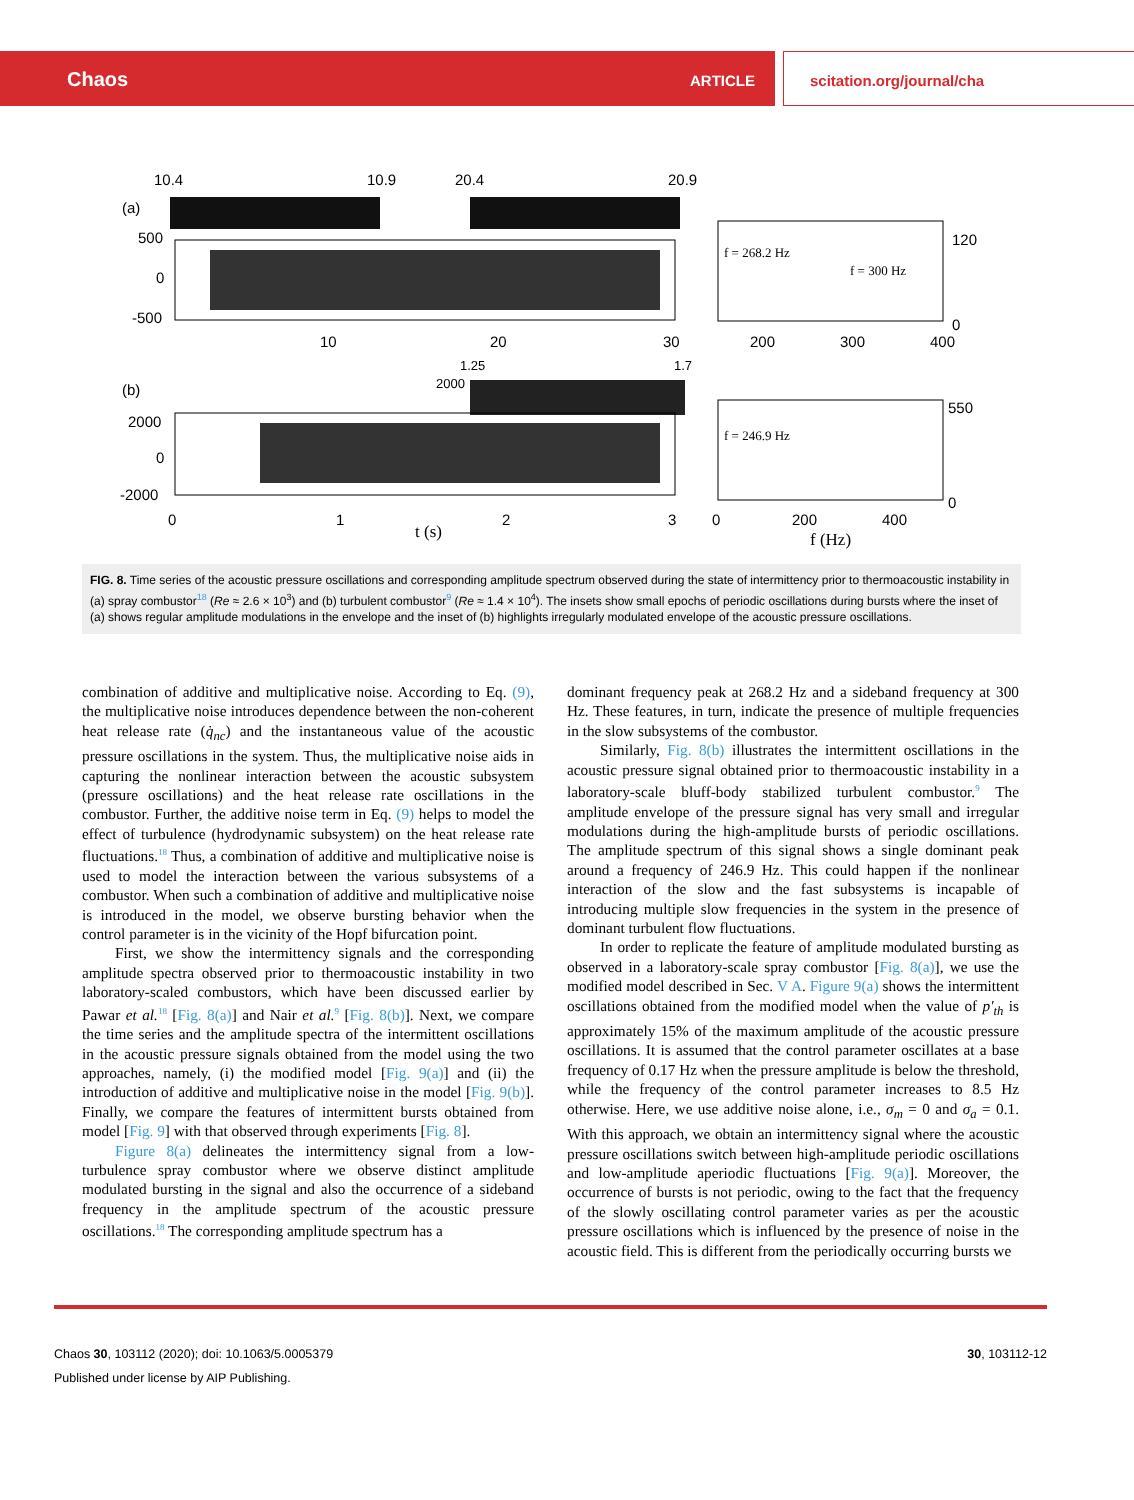Chaos ARTICLE scitation.org/journal/cha
10.4
10.9
20.4
20.9
(a)
500
0
-500
10
20
30
f = 268.2 Hz
f = 300 Hz
120
0
200
300
400
1.25
1.7
(b)
2000
2000
0
-2000
0
1
2
3
t (s)
f = 246.9 Hz
550
0
0
200
400
f (Hz)
FIG. 8. Time series of the acoustic pressure oscillations and corresponding amplitude spectrum observed during the state of intermittency prior to thermoacoustic instability in (a) spray combustor<sup>18</sup> (Re ≈ 2.6 × 10<sup>3</sup>) and (b) turbulent combustor<sup>9</sup> (Re ≈ 1.4 × 10<sup>4</sup>). The insets show small epochs of periodic oscillations during bursts where the inset of (a) shows regular amplitude modulations in the envelope and the inset of (b) highlights irregularly modulated envelope of the acoustic pressure oscillations.
combination of additive and multiplicative noise. According to Eq. (9), the multiplicative noise introduces dependence between the non-coherent heat release rate (q̇<sub>nc</sub>) and the instantaneous value of the acoustic pressure oscillations in the system. Thus, the multiplicative noise aids in capturing the nonlinear interaction between the acoustic subsystem (pressure oscillations) and the heat release rate oscillations in the combustor. Further, the additive noise term in Eq. (9) helps to model the effect of turbulence (hydrodynamic subsystem) on the heat release rate fluctuations.<sup>18</sup> Thus, a combination of additive and multiplicative noise is used to model the interaction between the various subsystems of a combustor. When such a combination of additive and multiplicative noise is introduced in the model, we observe bursting behavior when the control parameter is in the vicinity of the Hopf bifurcation point.
First, we show the intermittency signals and the corresponding amplitude spectra observed prior to thermoacoustic instability in two laboratory-scaled combustors, which have been discussed earlier by Pawar et al.<sup>18</sup> [Fig. 8(a)] and Nair et al.<sup>9</sup> [Fig. 8(b)]. Next, we compare the time series and the amplitude spectra of the intermittent oscillations in the acoustic pressure signals obtained from the model using the two approaches, namely, (i) the modified model [Fig. 9(a)] and (ii) the introduction of additive and multiplicative noise in the model [Fig. 9(b)]. Finally, we compare the features of intermittent bursts obtained from model [Fig. 9] with that observed through experiments [Fig. 8].
Figure 8(a) delineates the intermittency signal from a low-turbulence spray combustor where we observe distinct amplitude modulated bursting in the signal and also the occurrence of a sideband frequency in the amplitude spectrum of the acoustic pressure oscillations.<sup>18</sup> The corresponding amplitude spectrum has a
dominant frequency peak at 268.2 Hz and a sideband frequency at 300 Hz. These features, in turn, indicate the presence of multiple frequencies in the slow subsystems of the combustor.
Similarly, Fig. 8(b) illustrates the intermittent oscillations in the acoustic pressure signal obtained prior to thermoacoustic instability in a laboratory-scale bluff-body stabilized turbulent combustor.<sup>9</sup> The amplitude envelope of the pressure signal has very small and irregular modulations during the high-amplitude bursts of periodic oscillations. The amplitude spectrum of this signal shows a single dominant peak around a frequency of 246.9 Hz. This could happen if the nonlinear interaction of the slow and the fast subsystems is incapable of introducing multiple slow frequencies in the system in the presence of dominant turbulent flow fluctuations.
In order to replicate the feature of amplitude modulated bursting as observed in a laboratory-scale spray combustor [Fig. 8(a)], we use the modified model described in Sec. V A. Figure 9(a) shows the intermittent oscillations obtained from the modified model when the value of p′<sub>th</sub> is approximately 15% of the maximum amplitude of the acoustic pressure oscillations. It is assumed that the control parameter oscillates at a base frequency of 0.17 Hz when the pressure amplitude is below the threshold, while the frequency of the control parameter increases to 8.5 Hz otherwise. Here, we use additive noise alone, i.e., σ<sub>m</sub> = 0 and σ<sub>a</sub> = 0.1. With this approach, we obtain an intermittency signal where the acoustic pressure oscillations switch between high-amplitude periodic oscillations and low-amplitude aperiodic fluctuations [Fig. 9(a)]. Moreover, the occurrence of bursts is not periodic, owing to the fact that the frequency of the slowly oscillating control parameter varies as per the acoustic pressure oscillations which is influenced by the presence of noise in the acoustic field. This is different from the periodically occurring bursts we
Chaos 30, 103112 (2020); doi: 10.1063/5.0005379 30, 103112-12
Published under license by AIP Publishing.